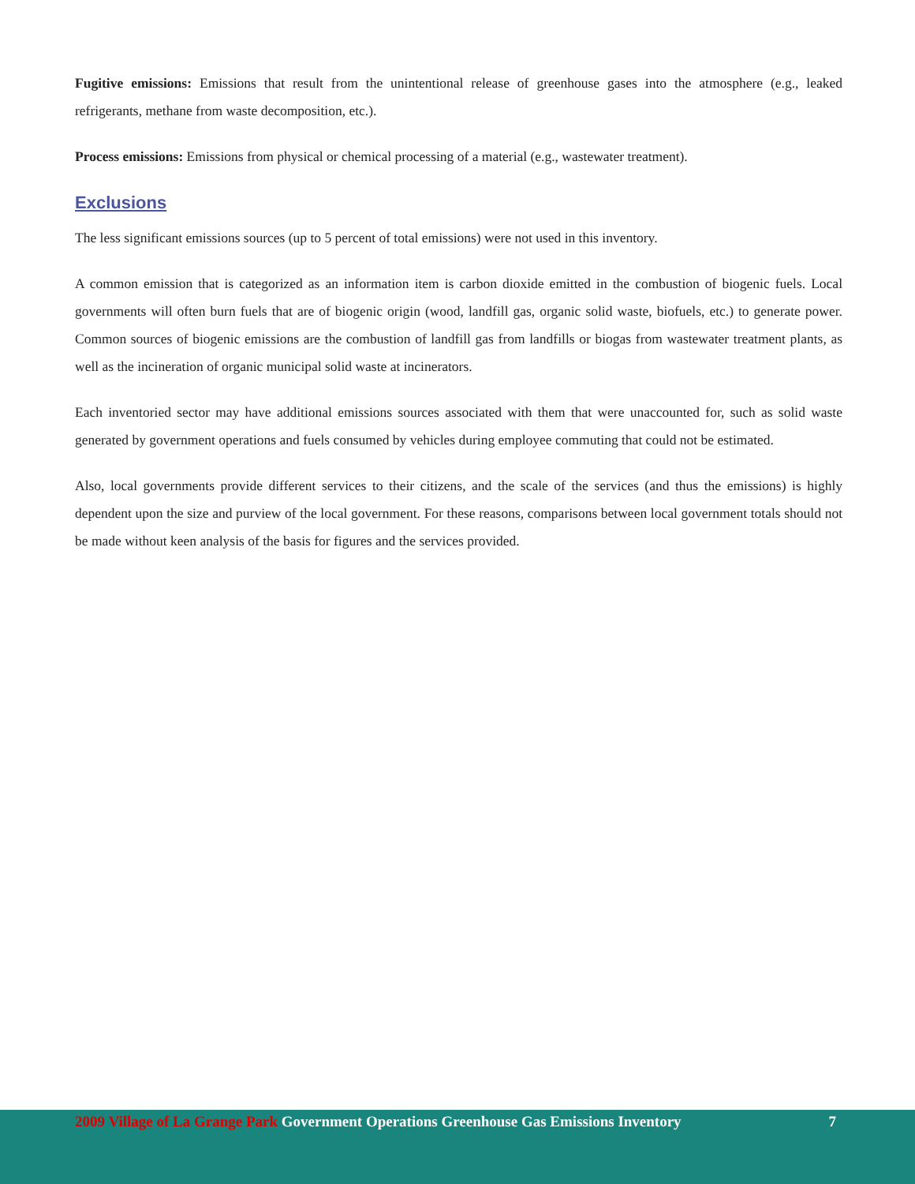Fugitive emissions: Emissions that result from the unintentional release of greenhouse gases into the atmosphere (e.g., leaked refrigerants, methane from waste decomposition, etc.).
Process emissions: Emissions from physical or chemical processing of a material (e.g., wastewater treatment).
Exclusions
The less significant emissions sources (up to 5 percent of total emissions) were not used in this inventory.
A common emission that is categorized as an information item is carbon dioxide emitted in the combustion of biogenic fuels. Local governments will often burn fuels that are of biogenic origin (wood, landfill gas, organic solid waste, biofuels, etc.) to generate power. Common sources of biogenic emissions are the combustion of landfill gas from landfills or biogas from wastewater treatment plants, as well as the incineration of organic municipal solid waste at incinerators.
Each inventoried sector may have additional emissions sources associated with them that were unaccounted for, such as solid waste generated by government operations and fuels consumed by vehicles during employee commuting that could not be estimated.
Also, local governments provide different services to their citizens, and the scale of the services (and thus the emissions) is highly dependent upon the size and purview of the local government. For these reasons, comparisons between local government totals should not be made without keen analysis of the basis for figures and the services provided.
2009 Village of La Grange Park Government Operations Greenhouse Gas Emissions Inventory 7